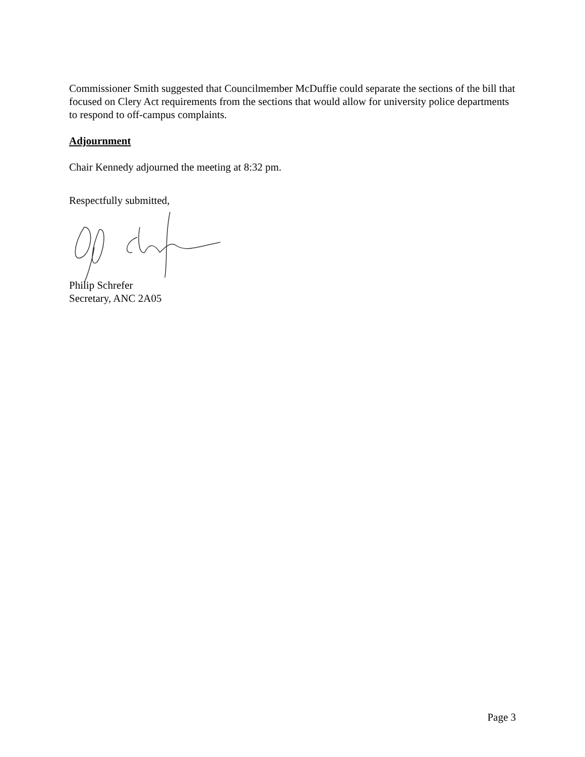Commissioner Smith suggested that Councilmember McDuffie could separate the sections of the bill that focused on Clery Act requirements from the sections that would allow for university police departments to respond to off-campus complaints.
Adjournment
Chair Kennedy adjourned the meeting at 8:32 pm.
Respectfully submitted,
Philip Schrefer
Secretary, ANC 2A05
Page 3